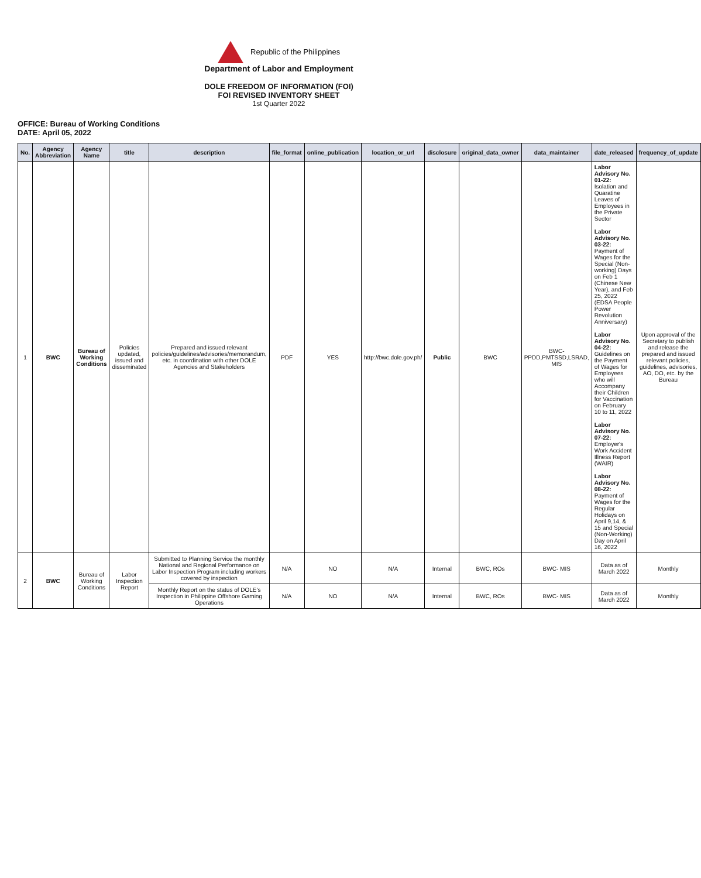Republic of the Philippines
Department of Labor and Employment
DOLE FREEDOM OF INFORMATION (FOI)
FOI REVISED INVENTORY SHEET
1st Quarter 2022
OFFICE: Bureau of Working Conditions
DATE: April 05, 2022
| No. | Agency Abbreviation | Agency Name | title | description | file_format | online_publication | location_or_url | disclosure | original_data_owner | data_maintainer | date_released | frequency_of_update |
| --- | --- | --- | --- | --- | --- | --- | --- | --- | --- | --- | --- | --- |
| 1 | BWC | Bureau of Working Conditions | Policies updated, issued and disseminated | Prepared and issued relevant policies/guidelines/advisories/memorandum, etc. in coordination with other DOLE Agencies and Stakeholders | PDF | YES | http://bwc.dole.gov.ph/ | Public | BWC | BWC-PPDD,PMTSSD,LSRAD, MIS | Labor Advisory No. 01-22: Isolation and Quaratine Leaves of Employees in the Private Sector Labor Advisory No. 03-22: Payment of Wages for the Special (Non-working) Days on Feb 1 (Chinese New Year), and Feb 25, 2022 (EDSA People Power Revolution Anniversary) Labor Advisory No. 04-22: Guidelines on the Payment of Wages for Employees who will Accompany their Children for Vaccination on February 10 to 11, 2022 Labor Advisory No. 07-22: Employer's Work Accident Illness Report (WAIR) Labor Advisory No. 08-22: Payment of Wages for the Regular Holidays on April 9,14, & 15 and Special (Non-Working) Day on April 16, 2022 | Upon approval of the Secretary to publish and release the prepared and issued relevant policies, guidelines, advisories, AO, DO, etc. by the Bureau |
| 2 | BWC | Bureau of Working Conditions | Labor Inspection Report | Submitted to Planning Service the monthly National and Regional Performance on Labor Inspection Program including workers covered by inspection | N/A | NO | N/A | Internal | BWC, ROs | BWC- MIS | Data as of March 2022 | Monthly |
| | | | | Monthly Report on the status of DOLE's Inspection in Philippine Offshore Gaming Operations | N/A | NO | N/A | Internal | BWC, ROs | BWC- MIS | Data as of March 2022 | Monthly |